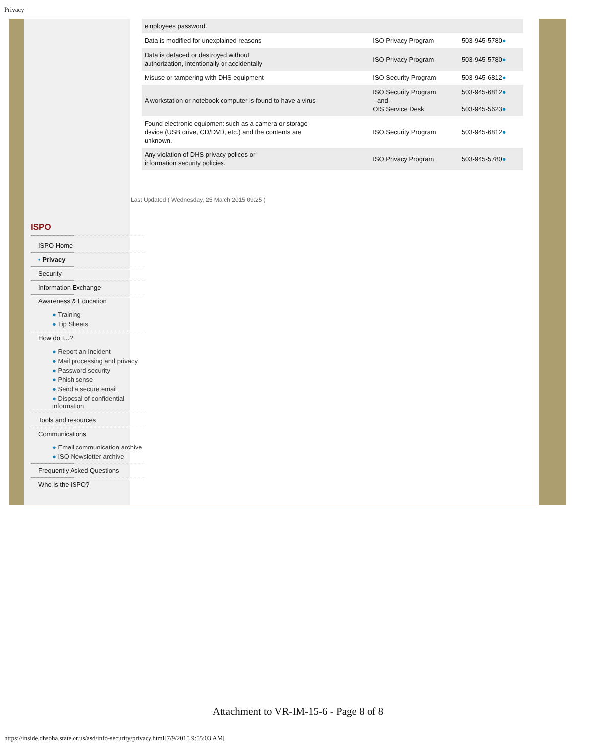Privacy
| employees password. | | |
| Data is modified for unexplained reasons | ISO Privacy Program | 503-945-5780 ● |
| Data is defaced or destroyed without authorization, intentionally or accidentally | ISO Privacy Program | 503-945-5780 ● |
| Misuse or tampering with DHS equipment | ISO Security Program | 503-945-6812 ● |
| A workstation or notebook computer is found to have a virus | ISO Security Program --and-- OIS Service Desk | 503-945-6812 ● 503-945-5623 ● |
| Found electronic equipment such as a camera or storage device (USB drive, CD/DVD, etc.) and the contents are unknown. | ISO Security Program | 503-945-6812 ● |
| Any violation of DHS privacy polices or information security policies. | ISO Privacy Program | 503-945-5780 ● |
Last Updated ( Wednesday, 25 March 2015 09:25 )
ISPO
ISPO Home
• Privacy
Security
Information Exchange
Awareness & Education
● Training
● Tip Sheets
How do I...?
● Report an Incident
● Mail processing and privacy
● Password security
● Phish sense
● Send a secure email
● Disposal of confidential information
Tools and resources
Communications
● Email communication archive
● ISO Newsletter archive
Frequently Asked Questions
Who is the ISPO?
Attachment to VR-IM-15-6 - Page 8 of 8
https://inside.dhsoha.state.or.us/asd/info-security/privacy.html[7/9/2015 9:55:03 AM]